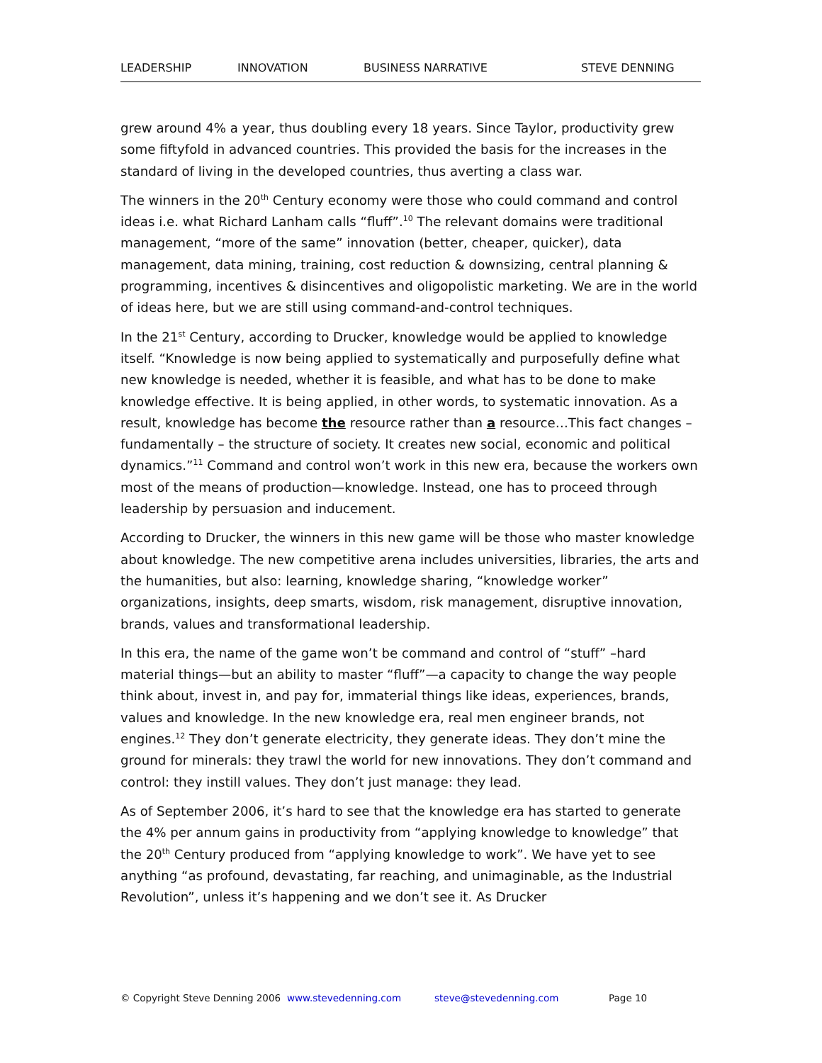LEADERSHIP INNOVATION BUSINESS NARRATIVE STEVE DENNING
grew around 4% a year, thus doubling every 18 years. Since Taylor, productivity grew some fiftyfold in advanced countries. This provided the basis for the increases in the standard of living in the developed countries, thus averting a class war.
The winners in the 20<sup>th</sup> Century economy were those who could command and control ideas i.e. what Richard Lanham calls “fluff”.<sup>10</sup> The relevant domains were traditional management, “more of the same” innovation (better, cheaper, quicker), data management, data mining, training, cost reduction & downsizing, central planning & programming, incentives & disincentives and oligopolistic marketing. We are in the world of ideas here, but we are still using command-and-control techniques.
In the 21<sup>st</sup> Century, according to Drucker, knowledge would be applied to knowledge itself. “Knowledge is now being applied to systematically and purposefully define what new knowledge is needed, whether it is feasible, and what has to be done to make knowledge effective. It is being applied, in other words, to systematic innovation. As a result, knowledge has become the resource rather than a resource…This fact changes – fundamentally – the structure of society. It creates new social, economic and political dynamics.”<sup>11</sup> Command and control won’t work in this new era, because the workers own most of the means of production—knowledge. Instead, one has to proceed through leadership by persuasion and inducement.
According to Drucker, the winners in this new game will be those who master knowledge about knowledge. The new competitive arena includes universities, libraries, the arts and the humanities, but also: learning, knowledge sharing, “knowledge worker” organizations, insights, deep smarts, wisdom, risk management, disruptive innovation, brands, values and transformational leadership.
In this era, the name of the game won’t be command and control of “stuff” –hard material things—but an ability to master “fluff”—a capacity to change the way people think about, invest in, and pay for, immaterial things like ideas, experiences, brands, values and knowledge. In the new knowledge era, real men engineer brands, not engines.<sup>12</sup> They don’t generate electricity, they generate ideas. They don’t mine the ground for minerals: they trawl the world for new innovations. They don’t command and control: they instill values. They don’t just manage: they lead.
As of September 2006, it’s hard to see that the knowledge era has started to generate the 4% per annum gains in productivity from “applying knowledge to knowledge” that the 20<sup>th</sup> Century produced from “applying knowledge to work”. We have yet to see anything “as profound, devastating, far reaching, and unimaginable, as the Industrial Revolution”, unless it’s happening and we don’t see it. As Drucker
© Copyright Steve Denning 2006 www.stevedenning.com steve@stevedenning.com Page 10